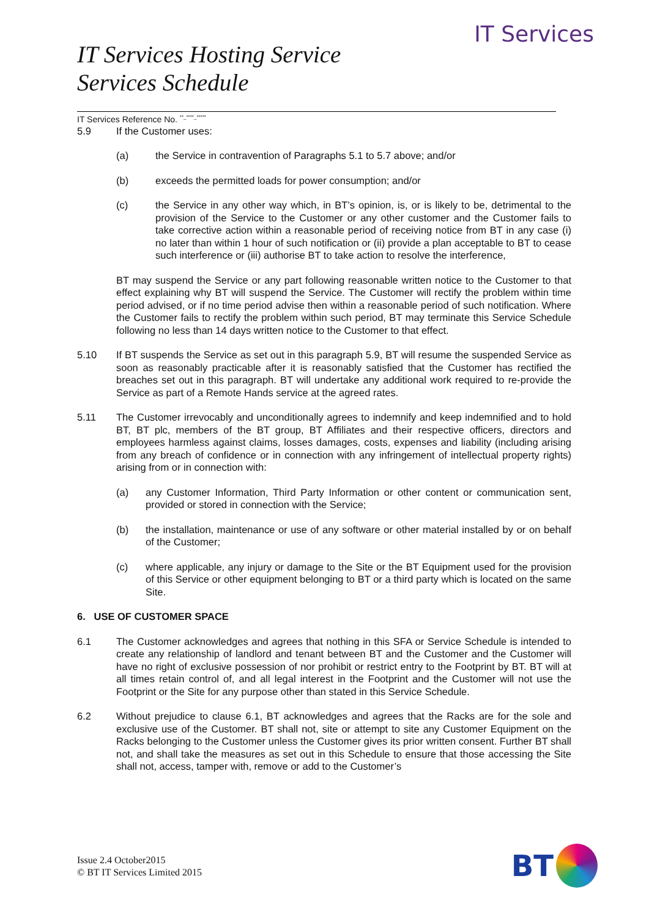IT Services
IT Services Hosting Service
Services Schedule
IT Services Reference No. <sup>**_****_*****</sup>
5.9 If the Customer uses:
(a) the Service in contravention of Paragraphs 5.1 to 5.7 above; and/or
(b) exceeds the permitted loads for power consumption; and/or
(c) the Service in any other way which, in BT’s opinion, is, or is likely to be, detrimental to the provision of the Service to the Customer or any other customer and the Customer fails to take corrective action within a reasonable period of receiving notice from BT in any case (i) no later than within 1 hour of such notification or (ii) provide a plan acceptable to BT to cease such interference or (iii) authorise BT to take action to resolve the interference,
BT may suspend the Service or any part following reasonable written notice to the Customer to that effect explaining why BT will suspend the Service. The Customer will rectify the problem within time period advised, or if no time period advise then within a reasonable period of such notification. Where the Customer fails to rectify the problem within such period, BT may terminate this Service Schedule following no less than 14 days written notice to the Customer to that effect.
5.10 If BT suspends the Service as set out in this paragraph 5.9, BT will resume the suspended Service as soon as reasonably practicable after it is reasonably satisfied that the Customer has rectified the breaches set out in this paragraph. BT will undertake any additional work required to re-provide the Service as part of a Remote Hands service at the agreed rates.
5.11 The Customer irrevocably and unconditionally agrees to indemnify and keep indemnified and to hold BT, BT plc, members of the BT group, BT Affiliates and their respective officers, directors and employees harmless against claims, losses damages, costs, expenses and liability (including arising from any breach of confidence or in connection with any infringement of intellectual property rights) arising from or in connection with:
(a) any Customer Information, Third Party Information or other content or communication sent, provided or stored in connection with the Service;
(b) the installation, maintenance or use of any software or other material installed by or on behalf of the Customer;
(c) where applicable, any injury or damage to the Site or the BT Equipment used for the provision of this Service or other equipment belonging to BT or a third party which is located on the same Site.
6. USE OF CUSTOMER SPACE
6.1 The Customer acknowledges and agrees that nothing in this SFA or Service Schedule is intended to create any relationship of landlord and tenant between BT and the Customer and the Customer will have no right of exclusive possession of nor prohibit or restrict entry to the Footprint by BT. BT will at all times retain control of, and all legal interest in the Footprint and the Customer will not use the Footprint or the Site for any purpose other than stated in this Service Schedule.
6.2 Without prejudice to clause 6.1, BT acknowledges and agrees that the Racks are for the sole and exclusive use of the Customer. BT shall not, site or attempt to site any Customer Equipment on the Racks belonging to the Customer unless the Customer gives its prior written consent. Further BT shall not, and shall take the measures as set out in this Schedule to ensure that those accessing the Site shall not, access, tamper with, remove or add to the Customer’s
Issue 2.4 October2015
© BT IT Services Limited 2015
BT